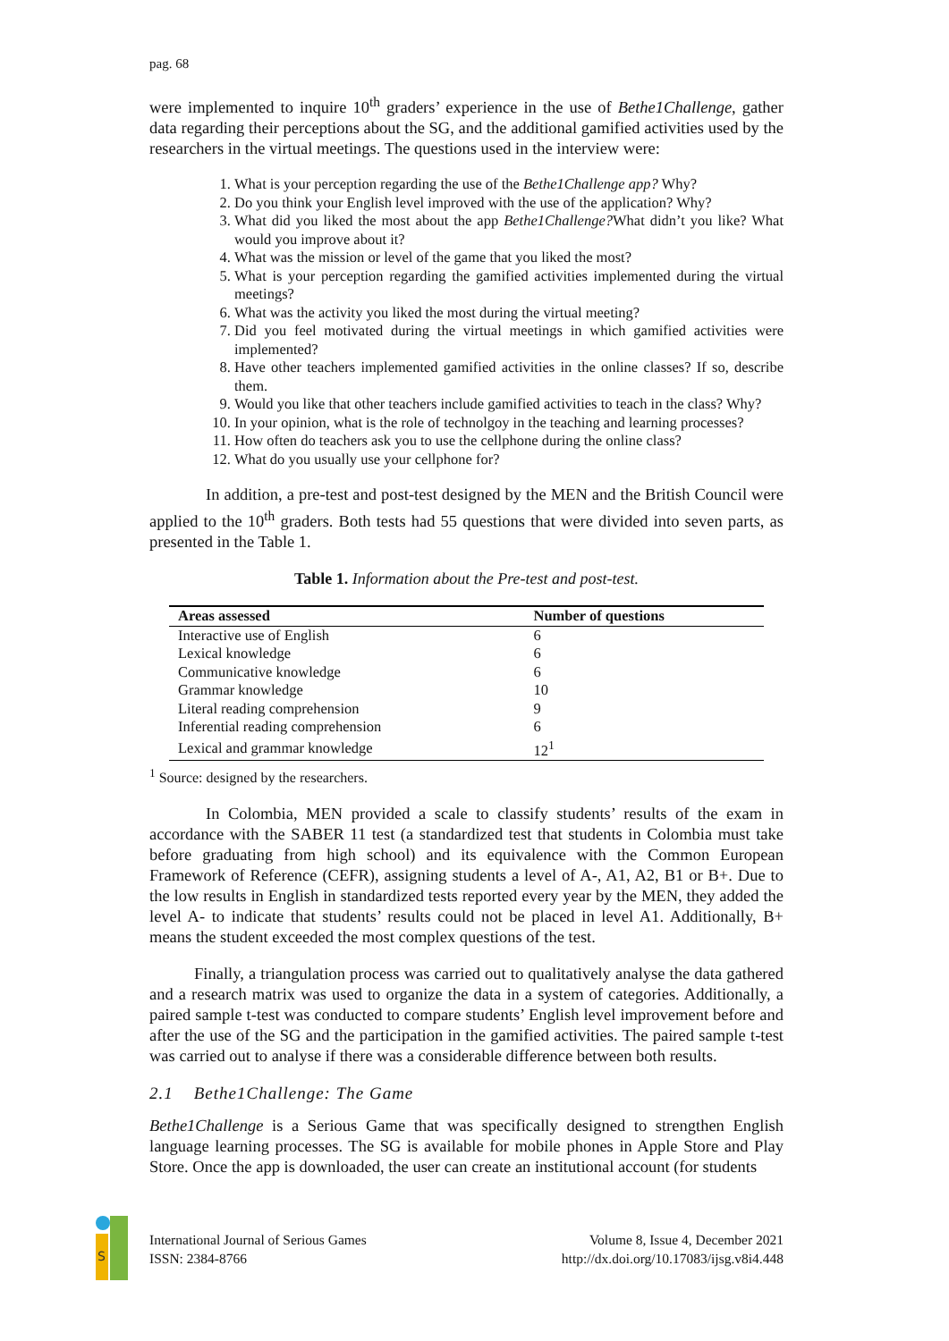pag. 68
were implemented to inquire 10<sup>th</sup> graders’ experience in the use of Bethe1Challenge, gather data regarding their perceptions about the SG, and the additional gamified activities used by the researchers in the virtual meetings. The questions used in the interview were:
1. What is your perception regarding the use of the Bethe1Challenge app? Why?
2. Do you think your English level improved with the use of the application? Why?
3. What did you liked the most about the app Bethe1Challenge?What didn’t you like? What would you improve about it?
4. What was the mission or level of the game that you liked the most?
5. What is your perception regarding the gamified activities implemented during the virtual meetings?
6. What was the activity you liked the most during the virtual meeting?
7. Did you feel motivated during the virtual meetings in which gamified activities were implemented?
8. Have other teachers implemented gamified activities in the online classes? If so, describe them.
9. Would you like that other teachers include gamified activities to teach in the class? Why?
10. In your opinion, what is the role of technolgoy in the teaching and learning processes?
11. How often do teachers ask you to use the cellphone during the online class?
12. What do you usually use your cellphone for?
In addition, a pre-test and post-test designed by the MEN and the British Council were applied to the 10<sup>th</sup> graders. Both tests had 55 questions that were divided into seven parts, as presented in the Table 1.
Table 1. Information about the Pre-test and post-test.
| Areas assessed | Number of questions |
| --- | --- |
| Interactive use of English | 6 |
| Lexical knowledge | 6 |
| Communicative knowledge | 6 |
| Grammar knowledge | 10 |
| Literal reading comprehension | 9 |
| Inferential reading comprehension | 6 |
| Lexical and grammar knowledge | 12<sup>1</sup> |
<sup>1</sup> Source: designed by the researchers.
In Colombia, MEN provided a scale to classify students’ results of the exam in accordance with the SABER 11 test (a standardized test that students in Colombia must take before graduating from high school) and its equivalence with the Common European Framework of Reference (CEFR), assigning students a level of A-, A1, A2, B1 or B+. Due to the low results in English in standardized tests reported every year by the MEN, they added the level A- to indicate that students’ results could not be placed in level A1. Additionally, B+ means the student exceeded the most complex questions of the test.
Finally, a triangulation process was carried out to qualitatively analyse the data gathered and a research matrix was used to organize the data in a system of categories. Additionally, a paired sample t-test was conducted to compare students’ English level improvement before and after the use of the SG and the participation in the gamified activities. The paired sample t-test was carried out to analyse if there was a considerable difference between both results.
2.1 Bethe1Challenge: The Game
Bethe1Challenge is a Serious Game that was specifically designed to strengthen English language learning processes. The SG is available for mobile phones in Apple Store and Play Store. Once the app is downloaded, the user can create an institutional account (for students
S
International Journal of Serious Games
ISSN: 2384-8766
Volume 8, Issue 4, December 2021
http://dx.doi.org/10.17083/ijsg.v8i4.448